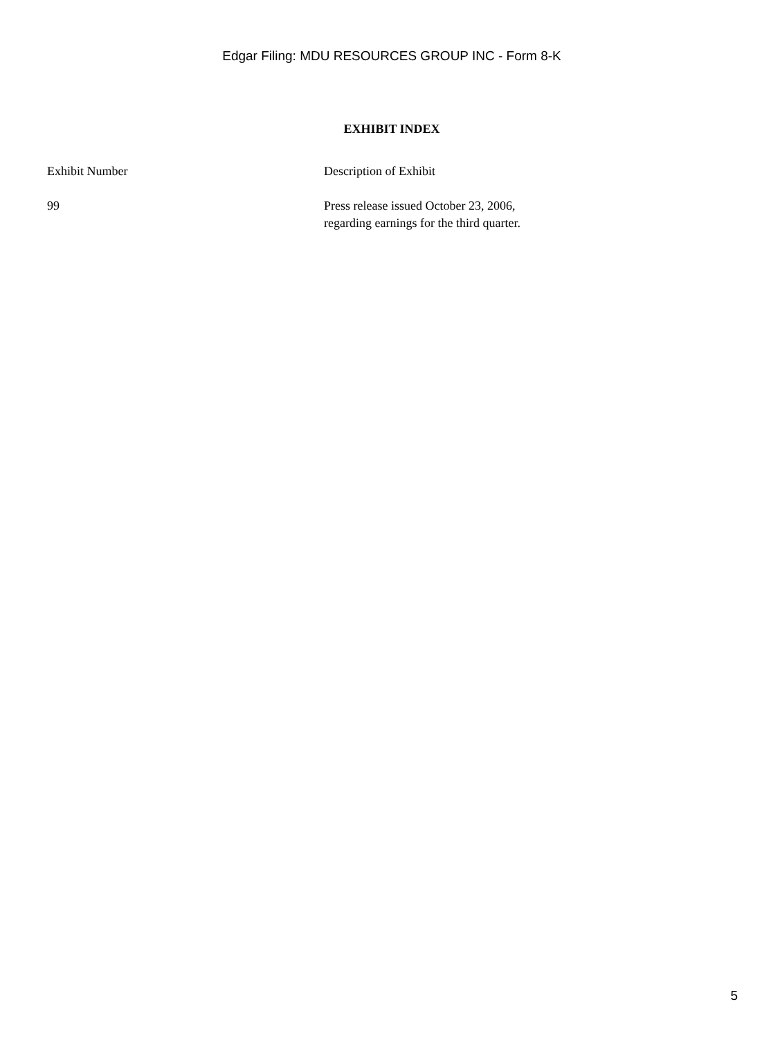Edgar Filing: MDU RESOURCES GROUP INC - Form 8-K
EXHIBIT INDEX
| Exhibit Number | Description of Exhibit |
| --- | --- |
| 99 | Press release issued October 23, 2006, regarding earnings for the third quarter. |
5